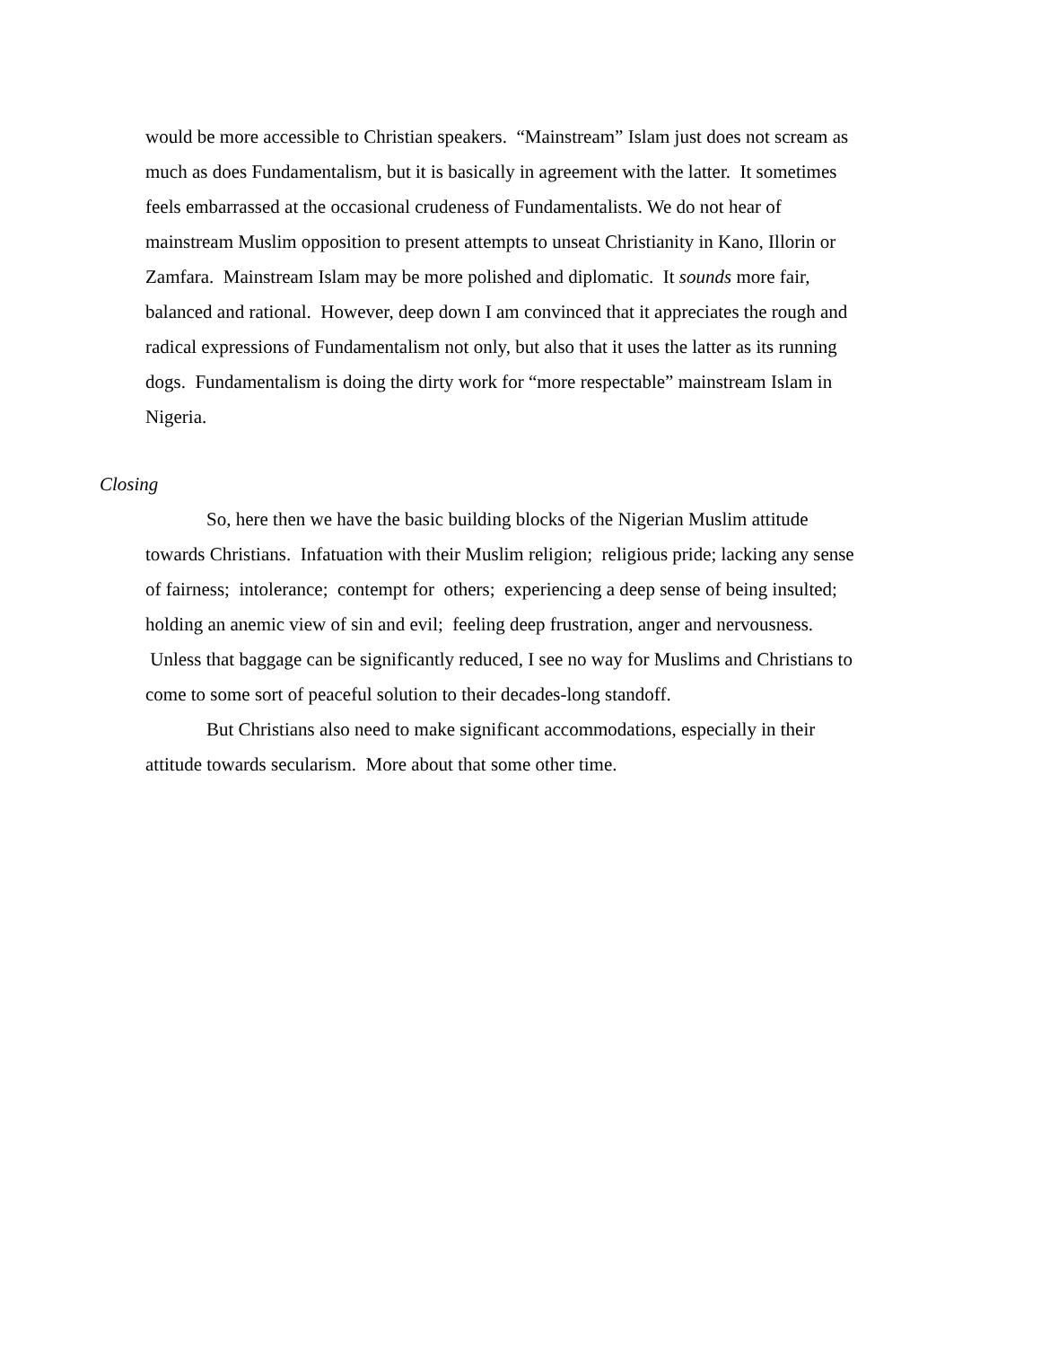would be more accessible to Christian speakers. “Mainstream” Islam just does not scream as much as does Fundamentalism, but it is basically in agreement with the latter. It sometimes feels embarrassed at the occasional crudeness of Fundamentalists. We do not hear of mainstream Muslim opposition to present attempts to unseat Christianity in Kano, Illorin or Zamfara. Mainstream Islam may be more polished and diplomatic. It sounds more fair, balanced and rational. However, deep down I am convinced that it appreciates the rough and radical expressions of Fundamentalism not only, but also that it uses the latter as its running dogs. Fundamentalism is doing the dirty work for “more respectable” mainstream Islam in Nigeria.
Closing
So, here then we have the basic building blocks of the Nigerian Muslim attitude towards Christians. Infatuation with their Muslim religion; religious pride; lacking any sense of fairness; intolerance; contempt for others; experiencing a deep sense of being insulted; holding an anemic view of sin and evil; feeling deep frustration, anger and nervousness. Unless that baggage can be significantly reduced, I see no way for Muslims and Christians to come to some sort of peaceful solution to their decades-long standoff.
But Christians also need to make significant accommodations, especially in their attitude towards secularism. More about that some other time.